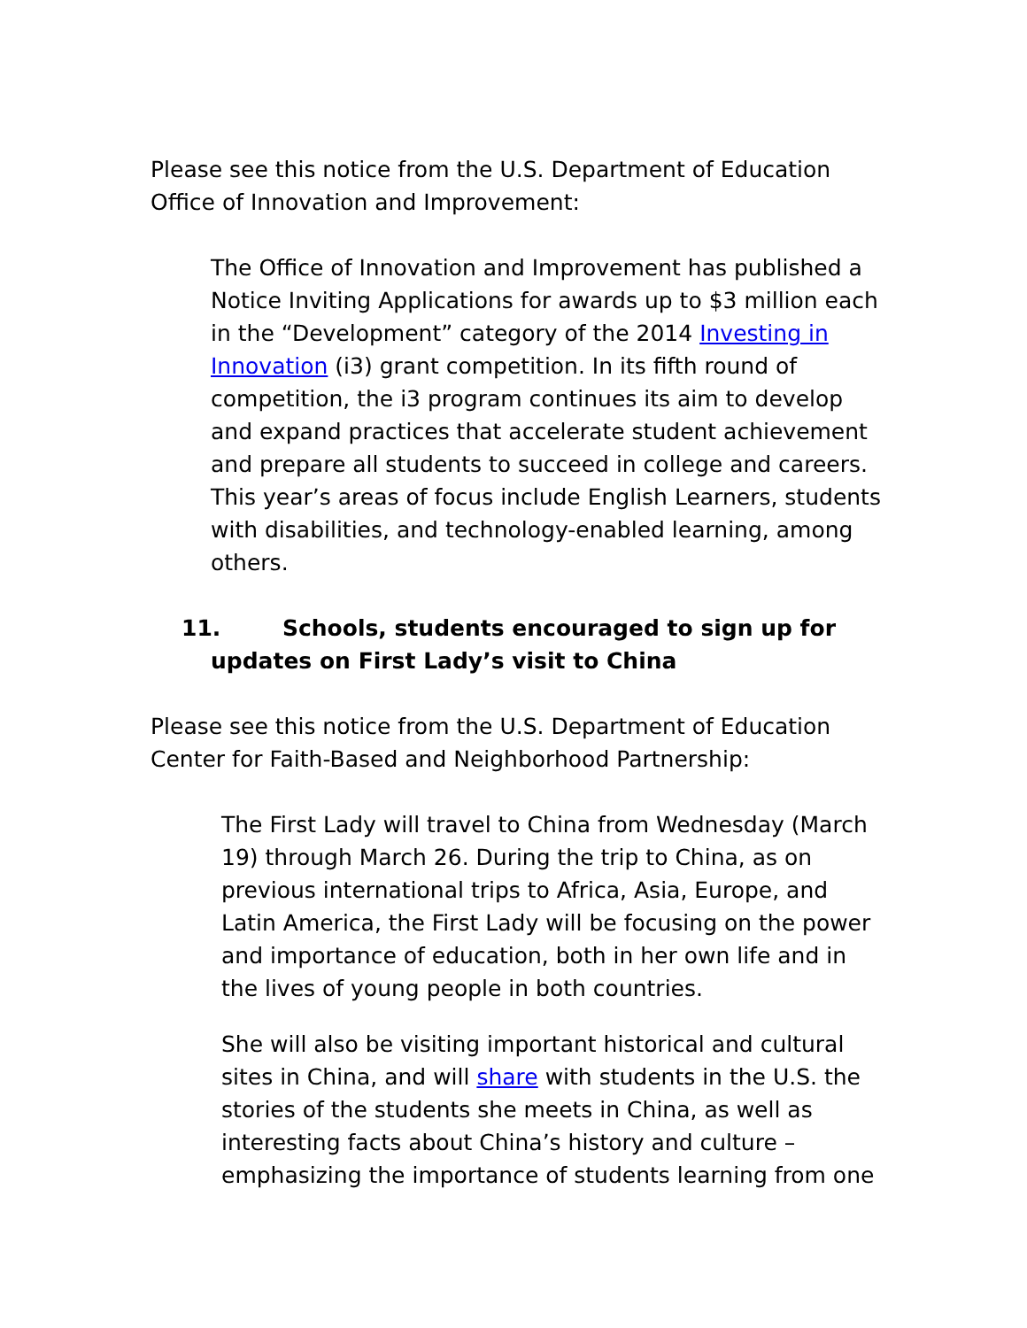Please see this notice from the U.S. Department of Education Office of Innovation and Improvement:
The Office of Innovation and Improvement has published a Notice Inviting Applications for awards up to $3 million each in the “Development” category of the 2014 Investing in Innovation (i3) grant competition. In its fifth round of competition, the i3 program continues its aim to develop and expand practices that accelerate student achievement and prepare all students to succeed in college and careers. This year’s areas of focus include English Learners, students with disabilities, and technology-enabled learning, among others.
11. Schools, students encouraged to sign up for updates on First Lady’s visit to China
Please see this notice from the U.S. Department of Education Center for Faith-Based and Neighborhood Partnership:
The First Lady will travel to China from Wednesday (March 19) through March 26. During the trip to China, as on previous international trips to Africa, Asia, Europe, and Latin America, the First Lady will be focusing on the power and importance of education, both in her own life and in the lives of young people in both countries.
She will also be visiting important historical and cultural sites in China, and will share with students in the U.S. the stories of the students she meets in China, as well as interesting facts about China’s history and culture – emphasizing the importance of students learning from one